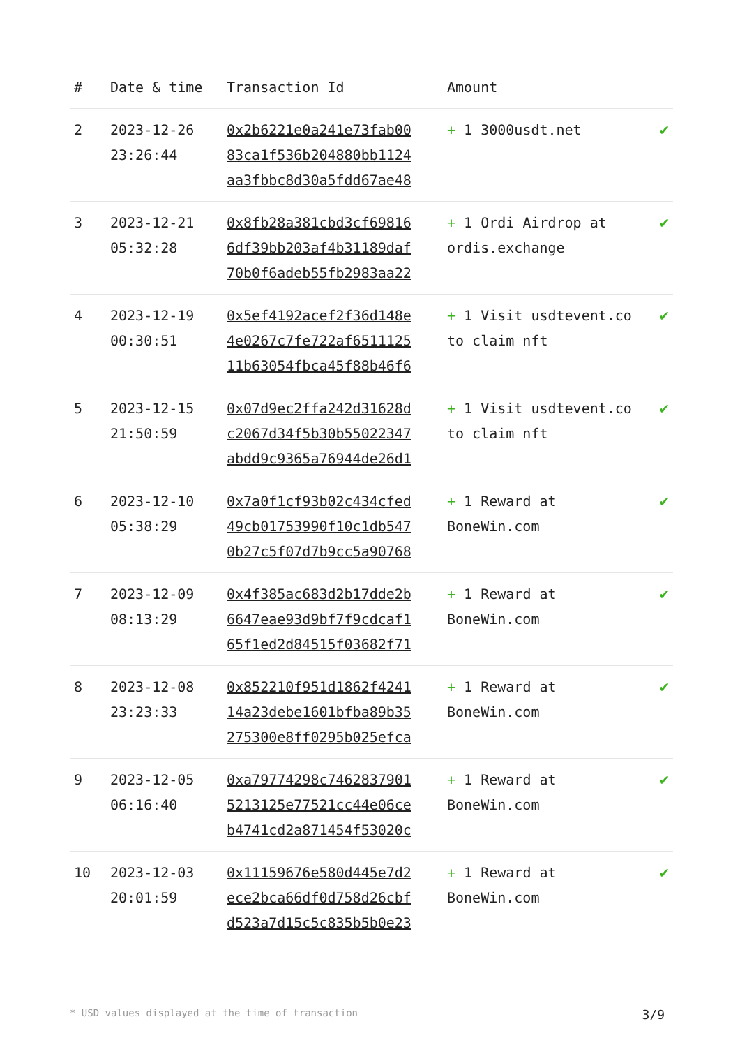| # | Date & time | Transaction Id | Amount | |
| --- | --- | --- | --- | --- |
| 2 | 2023-12-26 23:26:44 | 0x2b6221e0a241e73fab00 83ca1f536b204880bb1124 aa3fbbc8d30a5fdd67ae48 | + 1 3000usdt.net | ✔ |
| 3 | 2023-12-21 05:32:28 | 0x8fb28a381cbd3cf69816 6df39bb203af4b31189daf 70b0f6adeb55fb2983aa22 | + 1 Ordi Airdrop at ordis.exchange | ✔ |
| 4 | 2023-12-19 00:30:51 | 0x5ef4192acef2f36d148e 4e0267c7fe722af6511125 11b63054fbca45f88b46f6 | + 1 Visit usdtevent.co to claim nft | ✔ |
| 5 | 2023-12-15 21:50:59 | 0x07d9ec2ffa242d31628d c2067d34f5b30b55022347 abdd9c9365a76944de26d1 | + 1 Visit usdtevent.co to claim nft | ✔ |
| 6 | 2023-12-10 05:38:29 | 0x7a0f1cf93b02c434cfed 49cb01753990f10c1db547 0b27c5f07d7b9cc5a90768 | + 1 Reward at BoneWin.com | ✔ |
| 7 | 2023-12-09 08:13:29 | 0x4f385ac683d2b17dde2b 6647eae93d9bf7f9cdcaf1 65f1ed2d84515f03682f71 | + 1 Reward at BoneWin.com | ✔ |
| 8 | 2023-12-08 23:23:33 | 0x852210f951d1862f4241 14a23debe1601bfba89b35 275300e8ff0295b025efca | + 1 Reward at BoneWin.com | ✔ |
| 9 | 2023-12-05 06:16:40 | 0xa79774298c7462837901 5213125e77521cc44e06ce b4741cd2a871454f53020c | + 1 Reward at BoneWin.com | ✔ |
| 10 | 2023-12-03 20:01:59 | 0x11159676e580d445e7d2 ece2bca66df0d758d26cbf d523a7d15c5c835b5b0e23 | + 1 Reward at BoneWin.com | ✔ |
* USD values displayed at the time of transaction 3/9